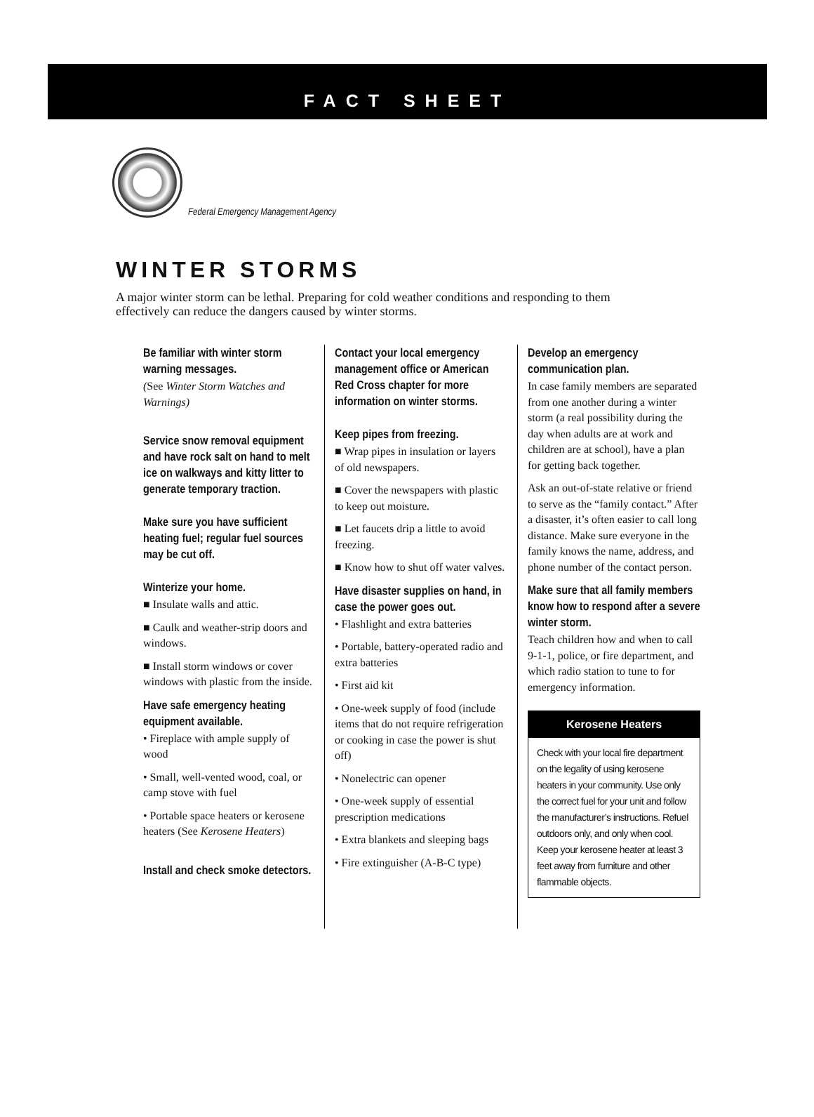FACT SHEET
Federal Emergency Management Agency
WINTER STORMS
A major winter storm can be lethal. Preparing for cold weather conditions and responding to them effectively can reduce the dangers caused by winter storms.
Be familiar with winter storm warning messages.
(See Winter Storm Watches and Warnings)
Service snow removal equipment and have rock salt on hand to melt ice on walkways and kitty litter to generate temporary traction.
Make sure you have sufficient heating fuel; regular fuel sources may be cut off.
Winterize your home.
■ Insulate walls and attic.
■ Caulk and weather-strip doors and windows.
■ Install storm windows or cover windows with plastic from the inside.
Have safe emergency heating equipment available.
• Fireplace with ample supply of wood
• Small, well-vented wood, coal, or camp stove with fuel
• Portable space heaters or kerosene heaters (See Kerosene Heaters)
Install and check smoke detectors.
Contact your local emergency management office or American Red Cross chapter for more information on winter storms.
Keep pipes from freezing.
■ Wrap pipes in insulation or layers of old newspapers.
■ Cover the newspapers with plastic to keep out moisture.
■ Let faucets drip a little to avoid freezing.
■ Know how to shut off water valves.
Have disaster supplies on hand, in case the power goes out.
• Flashlight and extra batteries
• Portable, battery-operated radio and extra batteries
• First aid kit
• One-week supply of food (include items that do not require refrigeration or cooking in case the power is shut off)
• Nonelectric can opener
• One-week supply of essential prescription medications
• Extra blankets and sleeping bags
• Fire extinguisher (A-B-C type)
Develop an emergency communication plan.
In case family members are separated from one another during a winter storm (a real possibility during the day when adults are at work and children are at school), have a plan for getting back together.
Ask an out-of-state relative or friend to serve as the “family contact.” After a disaster, it’s often easier to call long distance. Make sure everyone in the family knows the name, address, and phone number of the contact person.
Make sure that all family members know how to respond after a severe winter storm.
Teach children how and when to call 9-1-1, police, or fire department, and which radio station to tune to for emergency information.
Kerosene Heaters
Check with your local fire department on the legality of using kerosene heaters in your community. Use only the correct fuel for your unit and follow the manufacturer’s instructions. Refuel outdoors only, and only when cool. Keep your kerosene heater at least 3 feet away from furniture and other flammable objects.